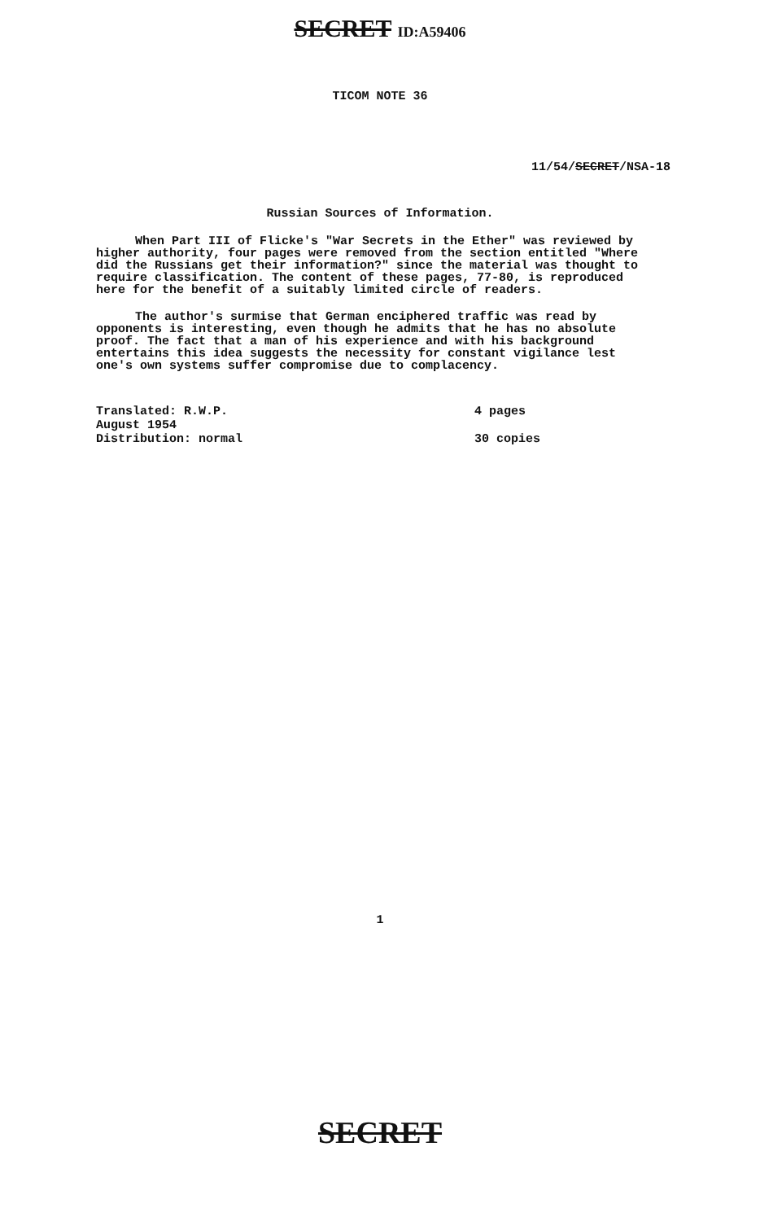SECRET ID:A59406
TICOM NOTE 36
11/54/SECRET/NSA-18
Russian Sources of Information.
When Part III of Flicke's "War Secrets in the Ether" was reviewed by higher authority, four pages were removed from the section entitled "Where did the Russians get their information?" since the material was thought to require classification. The content of these pages, 77-80, is reproduced here for the benefit of a suitably limited circle of readers.
The author's surmise that German enciphered traffic was read by opponents is interesting, even though he admits that he has no absolute proof. The fact that a man of his experience and with his background entertains this idea suggests the necessity for constant vigilance lest one's own systems suffer compromise due to complacency.
Translated: R.W.P.
August 1954
Distribution: normal
4 pages
30 copies
1
SECRET